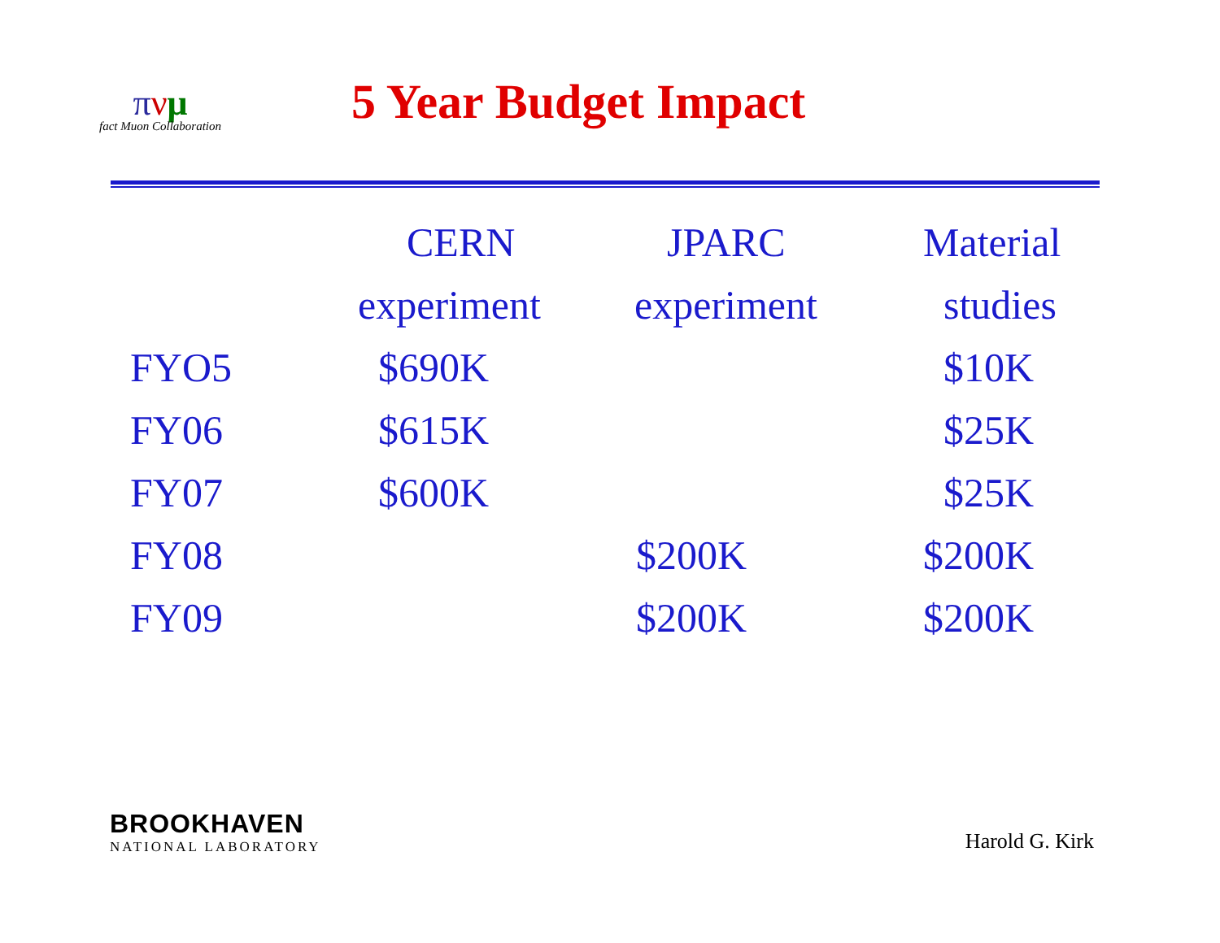πνμ
fact Muon Collaboration
5 Year Budget Impact
| | CERN | JPARC | Material |
| --- | --- | --- | --- |
| | experiment | experiment | studies |
| FYO5 | $690K | | $10K |
| FY06 | $615K | | $25K |
| FY07 | $600K | | $25K |
| FY08 | | $200K | $200K |
| FY09 | | $200K | $200K |
BROOKHAVEN
NATIONAL LABORATORY
Harold G. Kirk